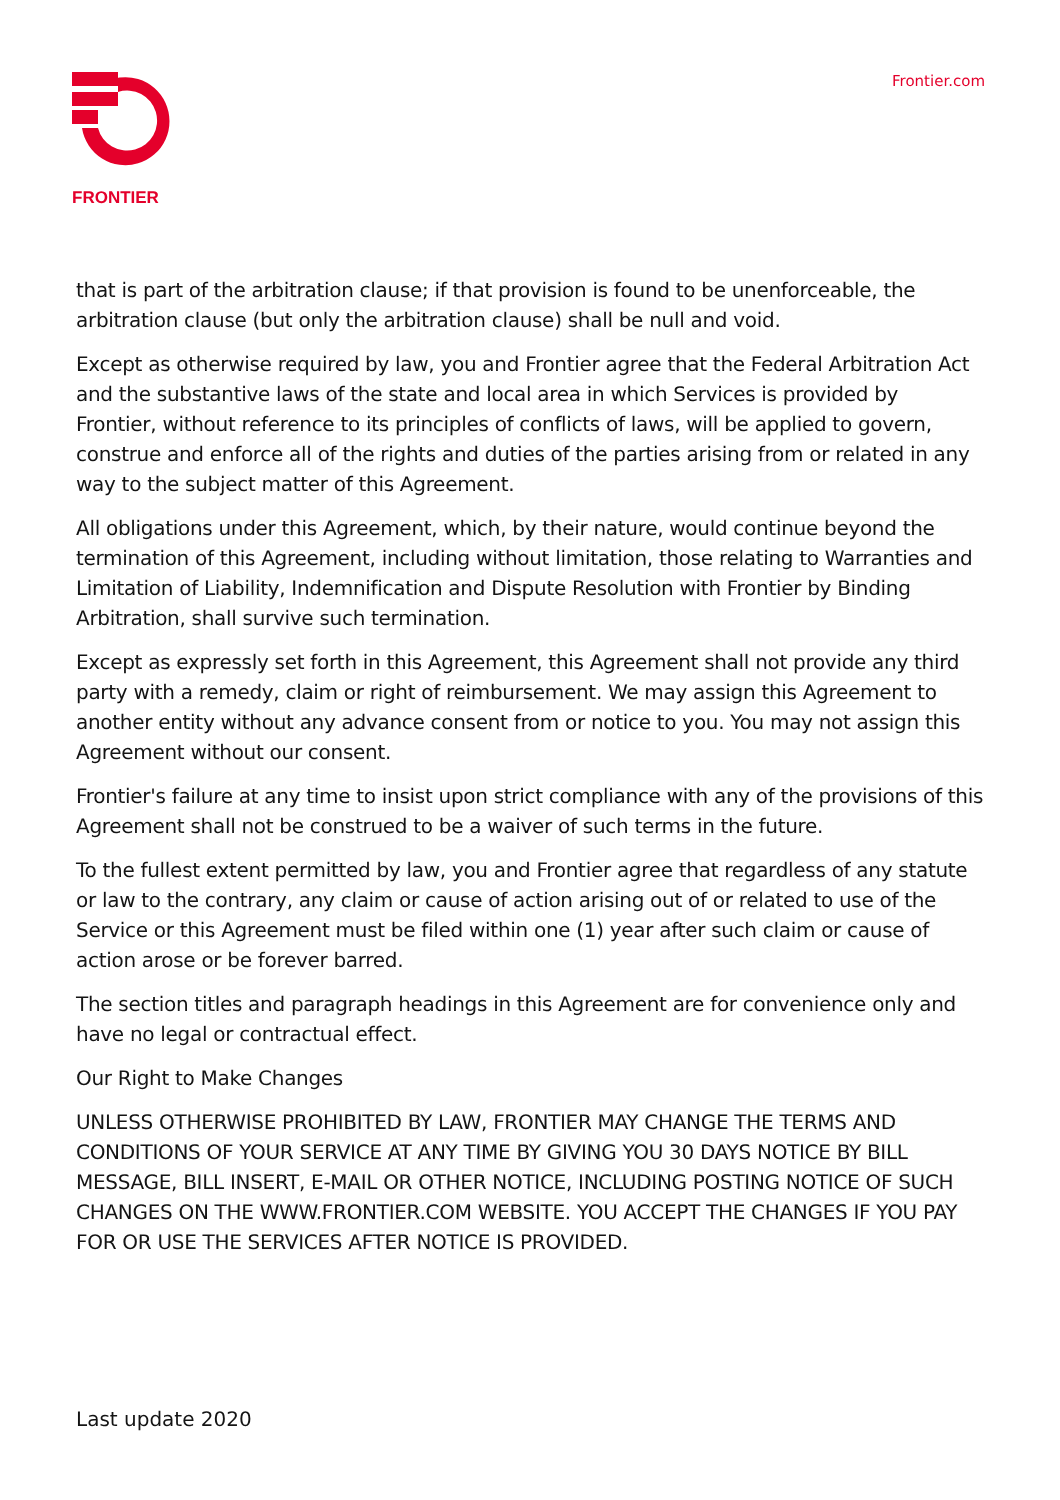FRONTIER
Frontier.com
that is part of the arbitration clause; if that provision is found to be unenforceable, the arbitration clause (but only the arbitration clause) shall be null and void.
Except as otherwise required by law, you and Frontier agree that the Federal Arbitration Act and the substantive laws of the state and local area in which Services is provided by Frontier, without reference to its principles of conflicts of laws, will be applied to govern, construe and enforce all of the rights and duties of the parties arising from or related in any way to the subject matter of this Agreement.
All obligations under this Agreement, which, by their nature, would continue beyond the termination of this Agreement, including without limitation, those relating to Warranties and Limitation of Liability, Indemnification and Dispute Resolution with Frontier by Binding Arbitration, shall survive such termination.
Except as expressly set forth in this Agreement, this Agreement shall not provide any third party with a remedy, claim or right of reimbursement. We may assign this Agreement to another entity without any advance consent from or notice to you. You may not assign this Agreement without our consent.
Frontier's failure at any time to insist upon strict compliance with any of the provisions of this Agreement shall not be construed to be a waiver of such terms in the future.
To the fullest extent permitted by law, you and Frontier agree that regardless of any statute or law to the contrary, any claim or cause of action arising out of or related to use of the Service or this Agreement must be filed within one (1) year after such claim or cause of action arose or be forever barred.
The section titles and paragraph headings in this Agreement are for convenience only and have no legal or contractual effect.
Our Right to Make Changes
UNLESS OTHERWISE PROHIBITED BY LAW, FRONTIER MAY CHANGE THE TERMS AND CONDITIONS OF YOUR SERVICE AT ANY TIME BY GIVING YOU 30 DAYS NOTICE BY BILL MESSAGE, BILL INSERT, E-MAIL OR OTHER NOTICE, INCLUDING POSTING NOTICE OF SUCH CHANGES ON THE WWW.FRONTIER.COM WEBSITE. YOU ACCEPT THE CHANGES IF YOU PAY FOR OR USE THE SERVICES AFTER NOTICE IS PROVIDED.
Last update 2020